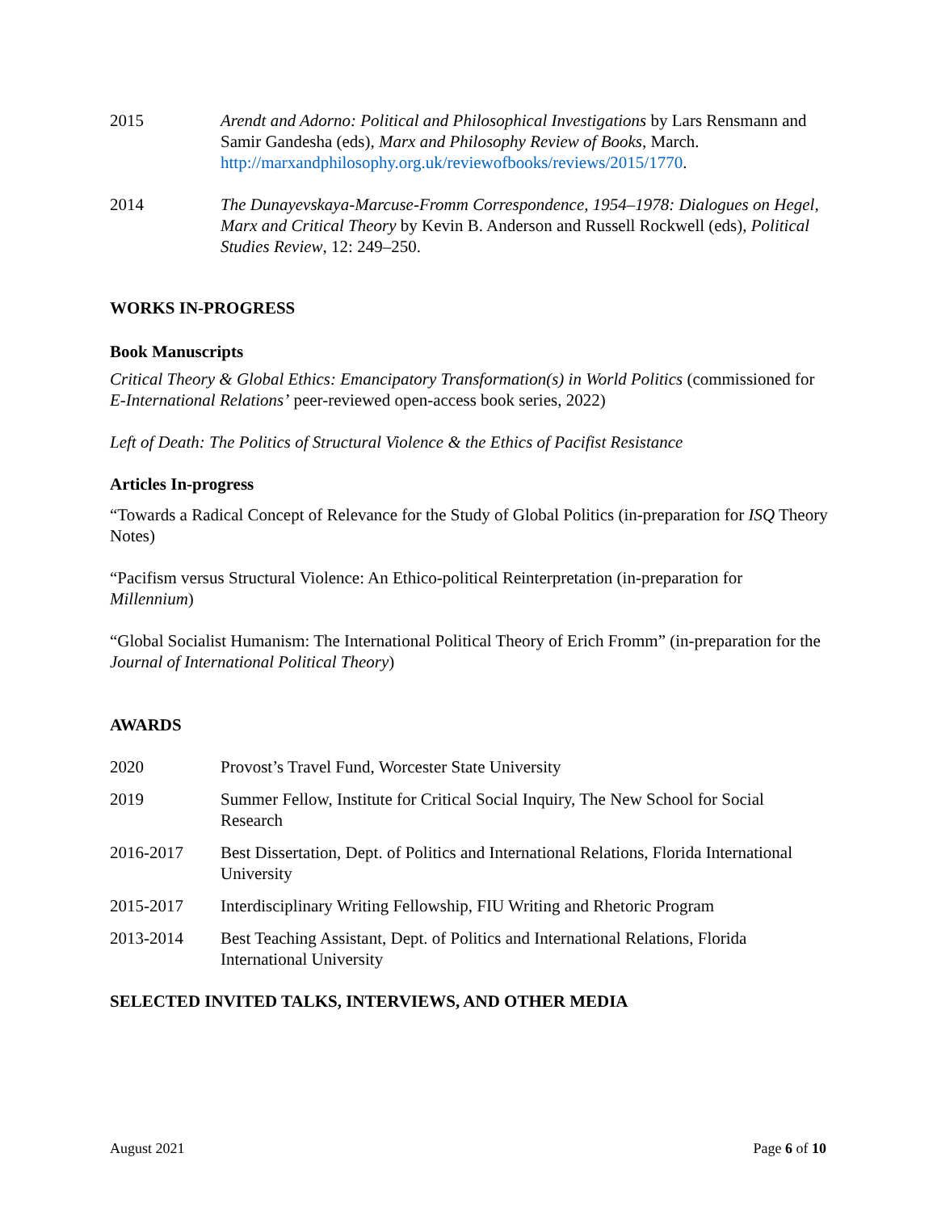2015 Arendt and Adorno: Political and Philosophical Investigations by Lars Rensmann and Samir Gandesha (eds), Marx and Philosophy Review of Books, March. http://marxandphilosophy.org.uk/reviewofbooks/reviews/2015/1770.
2014 The Dunayevskaya-Marcuse-Fromm Correspondence, 1954–1978: Dialogues on Hegel, Marx and Critical Theory by Kevin B. Anderson and Russell Rockwell (eds), Political Studies Review, 12: 249–250.
WORKS IN-PROGRESS
Book Manuscripts
Critical Theory & Global Ethics: Emancipatory Transformation(s) in World Politics (commissioned for E-International Relations’ peer-reviewed open-access book series, 2022)
Left of Death: The Politics of Structural Violence & the Ethics of Pacifist Resistance
Articles In-progress
“Towards a Radical Concept of Relevance for the Study of Global Politics (in-preparation for ISQ Theory Notes)
“Pacifism versus Structural Violence: An Ethico-political Reinterpretation (in-preparation for Millennium)
“Global Socialist Humanism: The International Political Theory of Erich Fromm” (in-preparation for the Journal of International Political Theory)
AWARDS
2020 Provost’s Travel Fund, Worcester State University
2019 Summer Fellow, Institute for Critical Social Inquiry, The New School for Social Research
2016-2017 Best Dissertation, Dept. of Politics and International Relations, Florida International University
2015-2017 Interdisciplinary Writing Fellowship, FIU Writing and Rhetoric Program
2013-2014 Best Teaching Assistant, Dept. of Politics and International Relations, Florida International University
SELECTED INVITED TALKS, INTERVIEWS, AND OTHER MEDIA
August 2021 Page 6 of 10